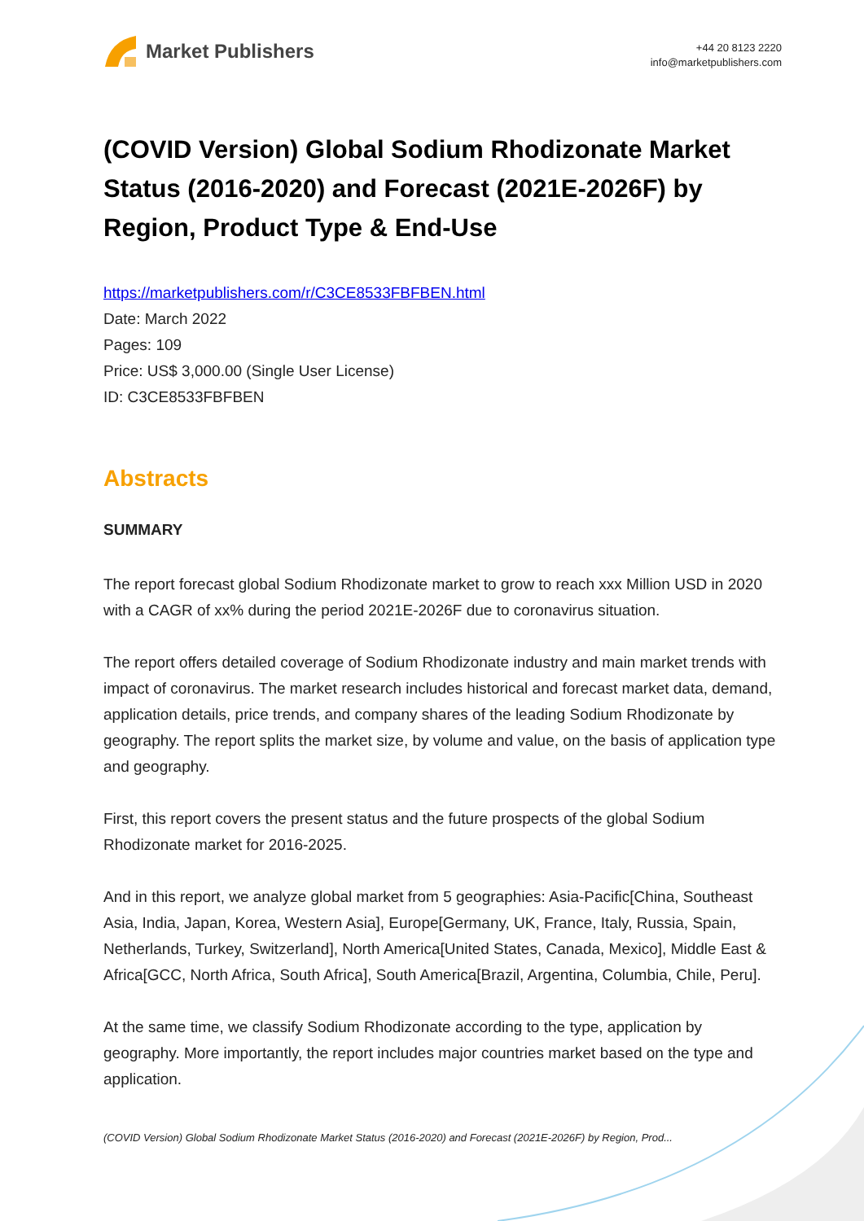Market Publishers
+44 20 8123 2220
info@marketpublishers.com
(COVID Version) Global Sodium Rhodizonate Market Status (2016-2020) and Forecast (2021E-2026F) by Region, Product Type & End-Use
https://marketpublishers.com/r/C3CE8533FBFBEN.html
Date: March 2022
Pages: 109
Price: US$ 3,000.00 (Single User License)
ID: C3CE8533FBFBEN
Abstracts
SUMMARY
The report forecast global Sodium Rhodizonate market to grow to reach xxx Million USD in 2020 with a CAGR of xx% during the period 2021E-2026F due to coronavirus situation.
The report offers detailed coverage of Sodium Rhodizonate industry and main market trends with impact of coronavirus. The market research includes historical and forecast market data, demand, application details, price trends, and company shares of the leading Sodium Rhodizonate by geography. The report splits the market size, by volume and value, on the basis of application type and geography.
First, this report covers the present status and the future prospects of the global Sodium Rhodizonate market for 2016-2025.
And in this report, we analyze global market from 5 geographies: Asia-Pacific[China, Southeast Asia, India, Japan, Korea, Western Asia], Europe[Germany, UK, France, Italy, Russia, Spain, Netherlands, Turkey, Switzerland], North America[United States, Canada, Mexico], Middle East & Africa[GCC, North Africa, South Africa], South America[Brazil, Argentina, Columbia, Chile, Peru].
At the same time, we classify Sodium Rhodizonate according to the type, application by geography. More importantly, the report includes major countries market based on the type and application.
(COVID Version) Global Sodium Rhodizonate Market Status (2016-2020) and Forecast (2021E-2026F) by Region, Prod...